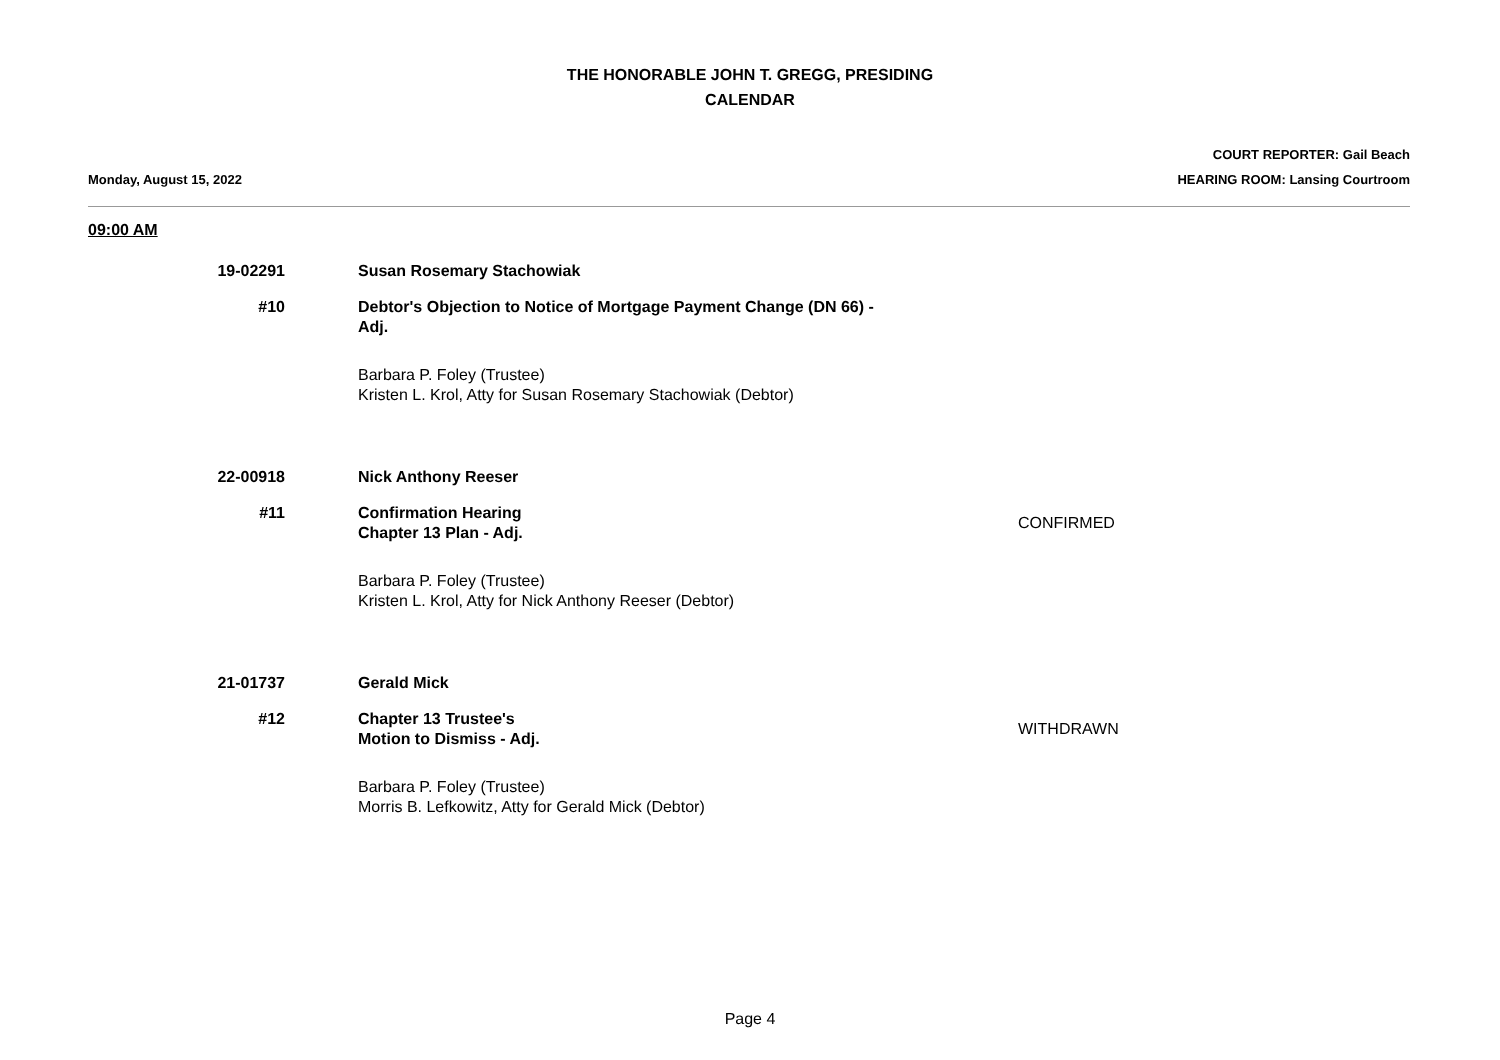THE HONORABLE JOHN T. GREGG, PRESIDING
CALENDAR
Monday, August 15, 2022
COURT REPORTER: Gail Beach
HEARING ROOM: Lansing Courtroom
09:00 AM
19-02291 Susan Rosemary Stachowiak
#10 Debtor's Objection to Notice of Mortgage Payment Change (DN 66) - Adj.
Barbara P. Foley (Trustee)
Kristen L. Krol, Atty for Susan Rosemary Stachowiak (Debtor)
22-00918 Nick Anthony Reeser
#11 Confirmation Hearing
Chapter 13 Plan - Adj.
CONFIRMED
Barbara P. Foley (Trustee)
Kristen L. Krol, Atty for Nick Anthony Reeser (Debtor)
21-01737 Gerald Mick
#12 Chapter 13 Trustee's
Motion to Dismiss - Adj.
WITHDRAWN
Barbara P. Foley (Trustee)
Morris B. Lefkowitz, Atty for Gerald Mick (Debtor)
Page 4